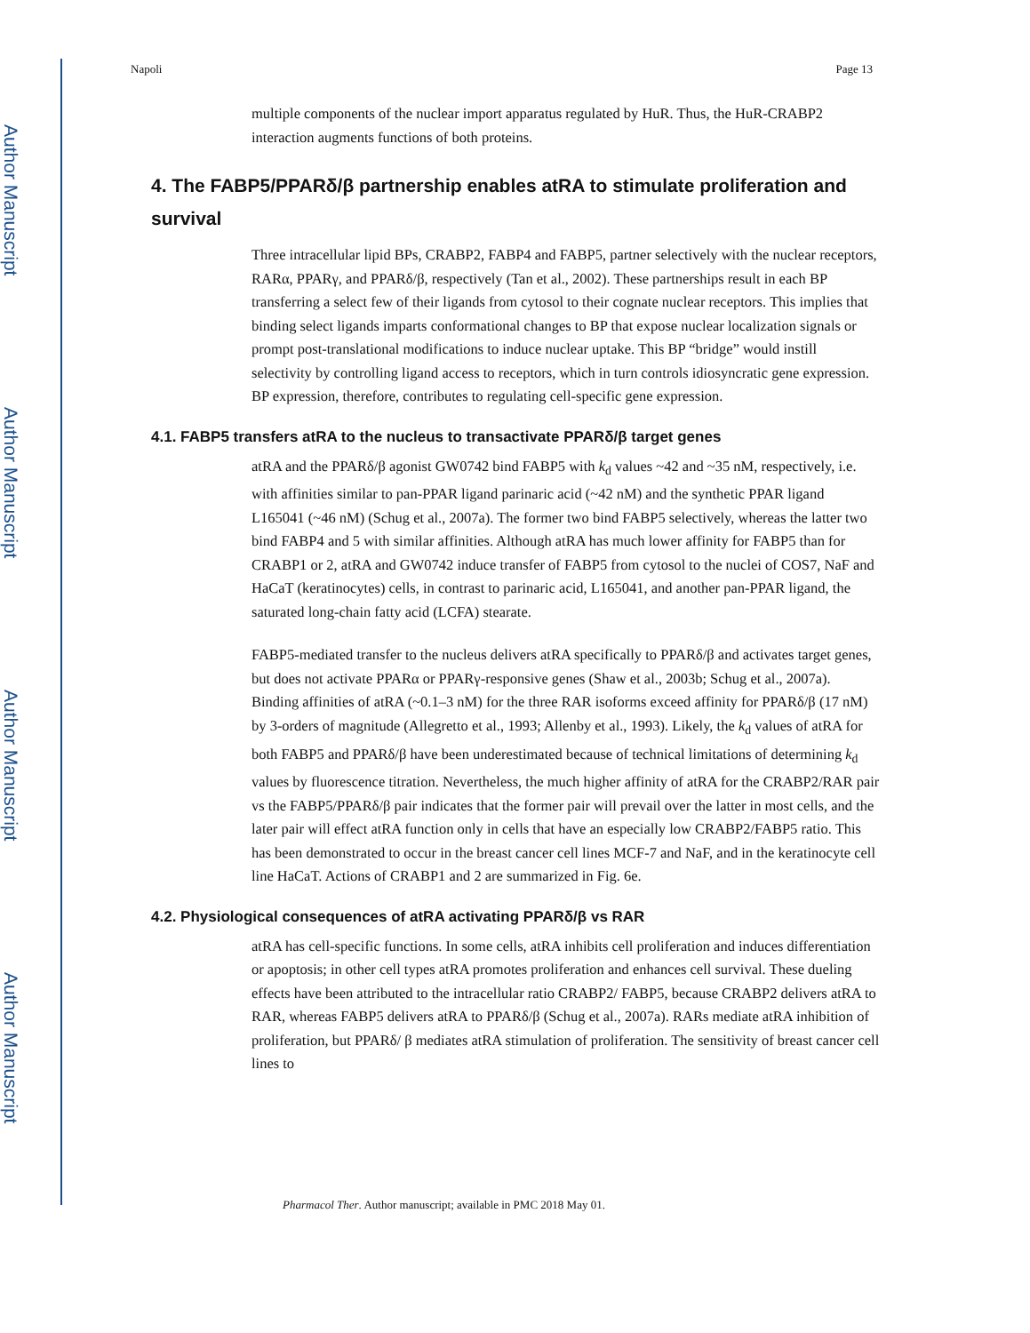Author Manuscript
Author Manuscript
Author Manuscript
Author Manuscript
Napoli Page 13
multiple components of the nuclear import apparatus regulated by HuR. Thus, the HuR-CRABP2 interaction augments functions of both proteins.
4. The FABP5/PPARδ/β partnership enables atRA to stimulate proliferation and survival
Three intracellular lipid BPs, CRABP2, FABP4 and FABP5, partner selectively with the nuclear receptors, RARα, PPARγ, and PPARδ/β, respectively (Tan et al., 2002). These partnerships result in each BP transferring a select few of their ligands from cytosol to their cognate nuclear receptors. This implies that binding select ligands imparts conformational changes to BP that expose nuclear localization signals or prompt post-translational modifications to induce nuclear uptake. This BP “bridge” would instill selectivity by controlling ligand access to receptors, which in turn controls idiosyncratic gene expression. BP expression, therefore, contributes to regulating cell-specific gene expression.
4.1. FABP5 transfers atRA to the nucleus to transactivate PPARδ/β target genes
atRA and the PPARδ/β agonist GW0742 bind FABP5 with k<sub>d</sub> values ~42 and ~35 nM, respectively, i.e. with affinities similar to pan-PPAR ligand parinaric acid (~42 nM) and the synthetic PPAR ligand L165041 (~46 nM) (Schug et al., 2007a). The former two bind FABP5 selectively, whereas the latter two bind FABP4 and 5 with similar affinities. Although atRA has much lower affinity for FABP5 than for CRABP1 or 2, atRA and GW0742 induce transfer of FABP5 from cytosol to the nuclei of COS7, NaF and HaCaT (keratinocytes) cells, in contrast to parinaric acid, L165041, and another pan-PPAR ligand, the saturated long-chain fatty acid (LCFA) stearate.
FABP5-mediated transfer to the nucleus delivers atRA specifically to PPARδ/β and activates target genes, but does not activate PPARα or PPARγ-responsive genes (Shaw et al., 2003b; Schug et al., 2007a). Binding affinities of atRA (~0.1–3 nM) for the three RAR isoforms exceed affinity for PPARδ/β (17 nM) by 3-orders of magnitude (Allegretto et al., 1993; Allenby et al., 1993). Likely, the k<sub>d</sub> values of atRA for both FABP5 and PPARδ/β have been underestimated because of technical limitations of determining k<sub>d</sub> values by fluorescence titration. Nevertheless, the much higher affinity of atRA for the CRABP2/RAR pair vs the FABP5/PPARδ/β pair indicates that the former pair will prevail over the latter in most cells, and the later pair will effect atRA function only in cells that have an especially low CRABP2/FABP5 ratio. This has been demonstrated to occur in the breast cancer cell lines MCF-7 and NaF, and in the keratinocyte cell line HaCaT. Actions of CRABP1 and 2 are summarized in Fig. 6e.
4.2. Physiological consequences of atRA activating PPARδ/β vs RAR
atRA has cell-specific functions. In some cells, atRA inhibits cell proliferation and induces differentiation or apoptosis; in other cell types atRA promotes proliferation and enhances cell survival. These dueling effects have been attributed to the intracellular ratio CRABP2/ FABP5, because CRABP2 delivers atRA to RAR, whereas FABP5 delivers atRA to PPARδ/β (Schug et al., 2007a). RARs mediate atRA inhibition of proliferation, but PPARδ/ β mediates atRA stimulation of proliferation. The sensitivity of breast cancer cell lines to
Pharmacol Ther. Author manuscript; available in PMC 2018 May 01.